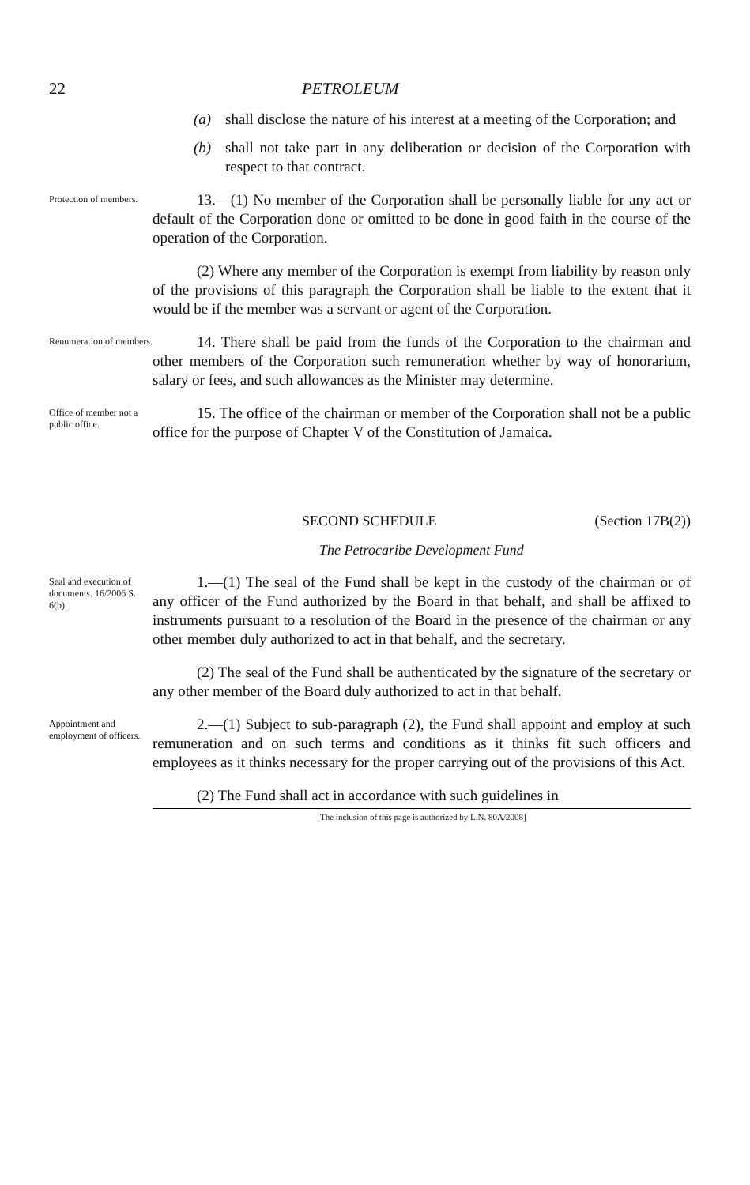22 PETROLEUM
(a) shall disclose the nature of his interest at a meeting of the Corporation; and
(b) shall not take part in any deliberation or decision of the Corporation with respect to that contract.
Protection of members.
13.—(1) No member of the Corporation shall be personally liable for any act or default of the Corporation done or omitted to be done in good faith in the course of the operation of the Corporation.
(2) Where any member of the Corporation is exempt from liability by reason only of the provisions of this paragraph the Corporation shall be liable to the extent that it would be if the member was a servant or agent of the Corporation.
Renumeration of members.
14. There shall be paid from the funds of the Corporation to the chairman and other members of the Corporation such remuneration whether by way of honorarium, salary or fees, and such allowances as the Minister may determine.
Office of member not a public office.
15. The office of the chairman or member of the Corporation shall not be a public office for the purpose of Chapter V of the Constitution of Jamaica.
SECOND SCHEDULE (Section 17B(2))
The Petrocaribe Development Fund
Seal and execution of documents. 16/2006 S. 6(b).
1.—(1) The seal of the Fund shall be kept in the custody of the chairman or of any officer of the Fund authorized by the Board in that behalf, and shall be affixed to instruments pursuant to a resolution of the Board in the presence of the chairman or any other member duly authorized to act in that behalf, and the secretary.
(2) The seal of the Fund shall be authenticated by the signature of the secretary or any other member of the Board duly authorized to act in that behalf.
Appointment and employment of officers.
2.—(1) Subject to sub-paragraph (2), the Fund shall appoint and employ at such remuneration and on such terms and conditions as it thinks fit such officers and employees as it thinks necessary for the proper carrying out of the provisions of this Act.
(2) The Fund shall act in accordance with such guidelines in
[The inclusion of this page is authorized by L.N. 80A/2008]